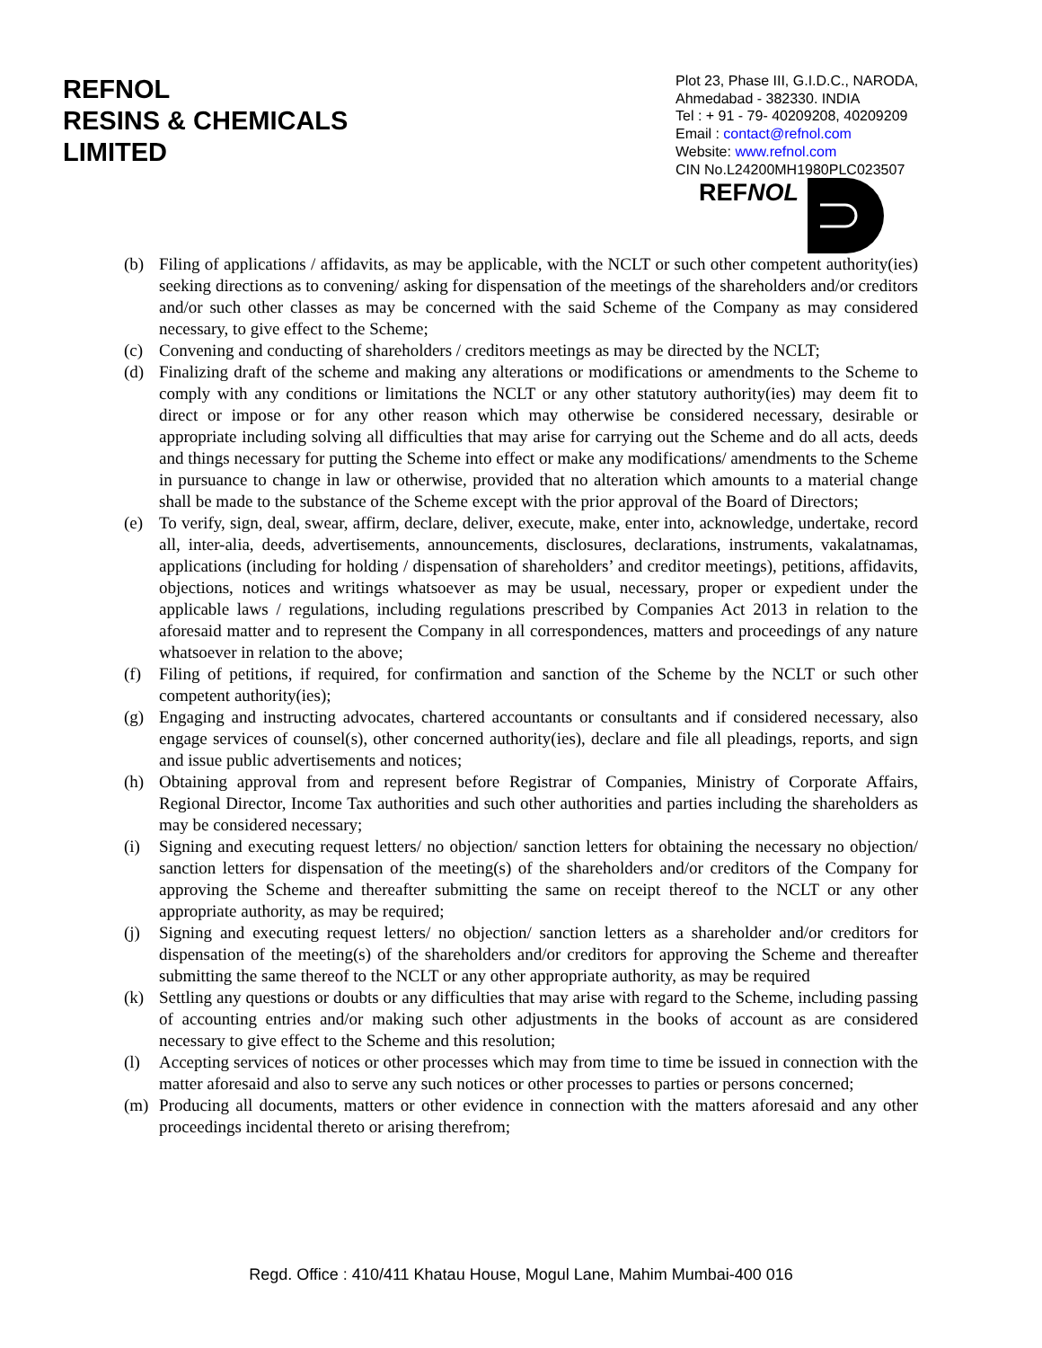REFNOL
RESINS & CHEMICALS
LIMITED
Plot 23, Phase III, G.I.D.C., NARODA,
Ahmedabad - 382330. INDIA
Tel : + 91 - 79- 40209208, 40209209
Email : contact@refnol.com
Website: www.refnol.com
CIN No.L24200MH1980PLC023507
REFNOL
(b) Filing of applications / affidavits, as may be applicable, with the NCLT or such other competent authority(ies) seeking directions as to convening/ asking for dispensation of the meetings of the shareholders and/or creditors and/or such other classes as may be concerned with the said Scheme of the Company as may considered necessary, to give effect to the Scheme;
(c) Convening and conducting of shareholders / creditors meetings as may be directed by the NCLT;
(d) Finalizing draft of the scheme and making any alterations or modifications or amendments to the Scheme to comply with any conditions or limitations the NCLT or any other statutory authority(ies) may deem fit to direct or impose or for any other reason which may otherwise be considered necessary, desirable or appropriate including solving all difficulties that may arise for carrying out the Scheme and do all acts, deeds and things necessary for putting the Scheme into effect or make any modifications/ amendments to the Scheme in pursuance to change in law or otherwise, provided that no alteration which amounts to a material change shall be made to the substance of the Scheme except with the prior approval of the Board of Directors;
(e) To verify, sign, deal, swear, affirm, declare, deliver, execute, make, enter into, acknowledge, undertake, record all, inter-alia, deeds, advertisements, announcements, disclosures, declarations, instruments, vakalatnamas, applications (including for holding / dispensation of shareholders’ and creditor meetings), petitions, affidavits, objections, notices and writings whatsoever as may be usual, necessary, proper or expedient under the applicable laws / regulations, including regulations prescribed by Companies Act 2013 in relation to the aforesaid matter and to represent the Company in all correspondences, matters and proceedings of any nature whatsoever in relation to the above;
(f) Filing of petitions, if required, for confirmation and sanction of the Scheme by the NCLT or such other competent authority(ies);
(g) Engaging and instructing advocates, chartered accountants or consultants and if considered necessary, also engage services of counsel(s), other concerned authority(ies), declare and file all pleadings, reports, and sign and issue public advertisements and notices;
(h) Obtaining approval from and represent before Registrar of Companies, Ministry of Corporate Affairs, Regional Director, Income Tax authorities and such other authorities and parties including the shareholders as may be considered necessary;
(i) Signing and executing request letters/ no objection/ sanction letters for obtaining the necessary no objection/ sanction letters for dispensation of the meeting(s) of the shareholders and/or creditors of the Company for approving the Scheme and thereafter submitting the same on receipt thereof to the NCLT or any other appropriate authority, as may be required;
(j) Signing and executing request letters/ no objection/ sanction letters as a shareholder and/or creditors for dispensation of the meeting(s) of the shareholders and/or creditors for approving the Scheme and thereafter submitting the same thereof to the NCLT or any other appropriate authority, as may be required
(k) Settling any questions or doubts or any difficulties that may arise with regard to the Scheme, including passing of accounting entries and/or making such other adjustments in the books of account as are considered necessary to give effect to the Scheme and this resolution;
(l) Accepting services of notices or other processes which may from time to time be issued in connection with the matter aforesaid and also to serve any such notices or other processes to parties or persons concerned;
(m) Producing all documents, matters or other evidence in connection with the matters aforesaid and any other proceedings incidental thereto or arising therefrom;
Regd. Office : 410/411 Khatau House, Mogul Lane, Mahim Mumbai-400 016